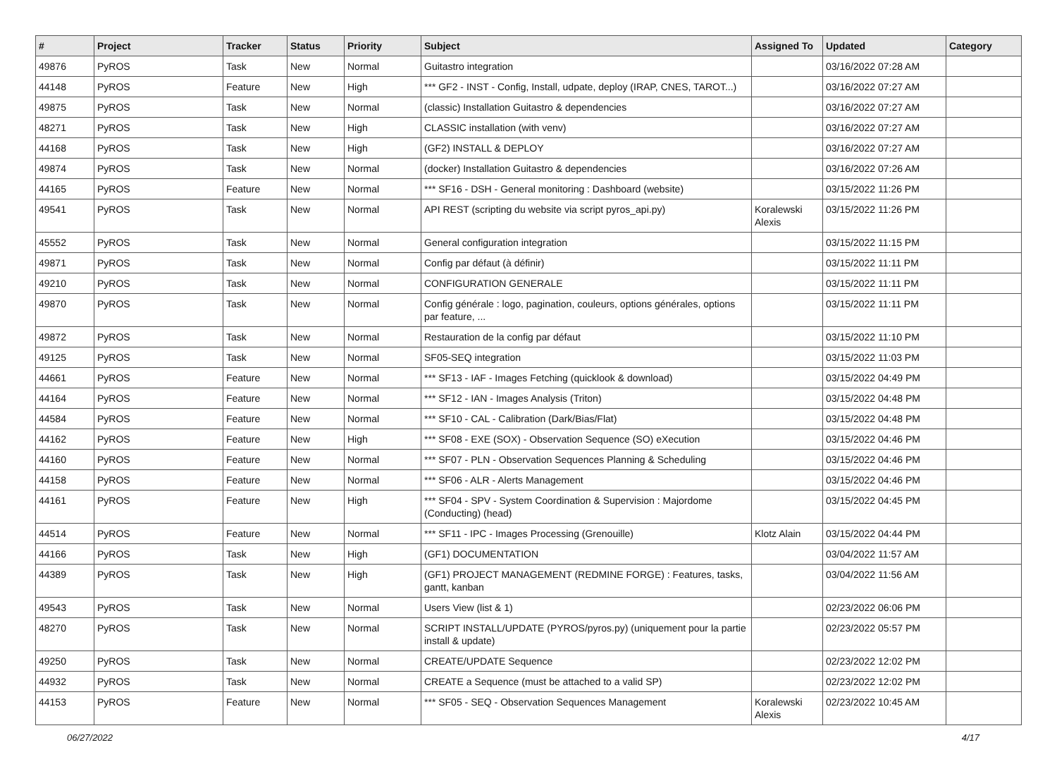| # | Project | Tracker | Status | Priority | Subject | Assigned To | Updated | Category |
| --- | --- | --- | --- | --- | --- | --- | --- | --- |
| 49876 | PyROS | Task | New | Normal | Guitastro integration | | 03/16/2022 07:28 AM | |
| 44148 | PyROS | Feature | New | High | *** GF2 - INST - Config, Install, udpate, deploy (IRAP, CNES, TAROT...) | | 03/16/2022 07:27 AM | |
| 49875 | PyROS | Task | New | Normal | (classic) Installation Guitastro & dependencies | | 03/16/2022 07:27 AM | |
| 48271 | PyROS | Task | New | High | CLASSIC installation (with venv) | | 03/16/2022 07:27 AM | |
| 44168 | PyROS | Task | New | High | (GF2) INSTALL & DEPLOY | | 03/16/2022 07:27 AM | |
| 49874 | PyROS | Task | New | Normal | (docker) Installation Guitastro & dependencies | | 03/16/2022 07:26 AM | |
| 44165 | PyROS | Feature | New | Normal | *** SF16 - DSH - General monitoring : Dashboard (website) | | 03/15/2022 11:26 PM | |
| 49541 | PyROS | Task | New | Normal | API REST (scripting du website via script pyros_api.py) | Koralewski Alexis | 03/15/2022 11:26 PM | |
| 45552 | PyROS | Task | New | Normal | General configuration integration | | 03/15/2022 11:15 PM | |
| 49871 | PyROS | Task | New | Normal | Config par défaut (à définir) | | 03/15/2022 11:11 PM | |
| 49210 | PyROS | Task | New | Normal | CONFIGURATION GENERALE | | 03/15/2022 11:11 PM | |
| 49870 | PyROS | Task | New | Normal | Config générale : logo, pagination, couleurs, options générales, options par feature, ... | | 03/15/2022 11:11 PM | |
| 49872 | PyROS | Task | New | Normal | Restauration de la config par défaut | | 03/15/2022 11:10 PM | |
| 49125 | PyROS | Task | New | Normal | SF05-SEQ integration | | 03/15/2022 11:03 PM | |
| 44661 | PyROS | Feature | New | Normal | *** SF13 - IAF - Images Fetching (quicklook & download) | | 03/15/2022 04:49 PM | |
| 44164 | PyROS | Feature | New | Normal | *** SF12 - IAN - Images Analysis (Triton) | | 03/15/2022 04:48 PM | |
| 44584 | PyROS | Feature | New | Normal | *** SF10 - CAL - Calibration (Dark/Bias/Flat) | | 03/15/2022 04:48 PM | |
| 44162 | PyROS | Feature | New | High | *** SF08 - EXE (SOX) - Observation Sequence (SO) eXecution | | 03/15/2022 04:46 PM | |
| 44160 | PyROS | Feature | New | Normal | *** SF07 - PLN - Observation Sequences Planning & Scheduling | | 03/15/2022 04:46 PM | |
| 44158 | PyROS | Feature | New | Normal | *** SF06 - ALR - Alerts Management | | 03/15/2022 04:46 PM | |
| 44161 | PyROS | Feature | New | High | *** SF04 - SPV - System Coordination & Supervision : Majordome (Conducting) (head) | | 03/15/2022 04:45 PM | |
| 44514 | PyROS | Feature | New | Normal | *** SF11 - IPC - Images Processing (Grenouille) | Klotz Alain | 03/15/2022 04:44 PM | |
| 44166 | PyROS | Task | New | High | (GF1) DOCUMENTATION | | 03/04/2022 11:57 AM | |
| 44389 | PyROS | Task | New | High | (GF1) PROJECT MANAGEMENT (REDMINE FORGE) : Features, tasks, gantt, kanban | | 03/04/2022 11:56 AM | |
| 49543 | PyROS | Task | New | Normal | Users View (list & 1) | | 02/23/2022 06:06 PM | |
| 48270 | PyROS | Task | New | Normal | SCRIPT INSTALL/UPDATE (PYROS/pyros.py) (uniquement pour la partie install & update) | | 02/23/2022 05:57 PM | |
| 49250 | PyROS | Task | New | Normal | CREATE/UPDATE Sequence | | 02/23/2022 12:02 PM | |
| 44932 | PyROS | Task | New | Normal | CREATE a Sequence (must be attached to a valid SP) | | 02/23/2022 12:02 PM | |
| 44153 | PyROS | Feature | New | Normal | *** SF05 - SEQ - Observation Sequences Management | Koralewski Alexis | 02/23/2022 10:45 AM | |
06/27/2022 4/17